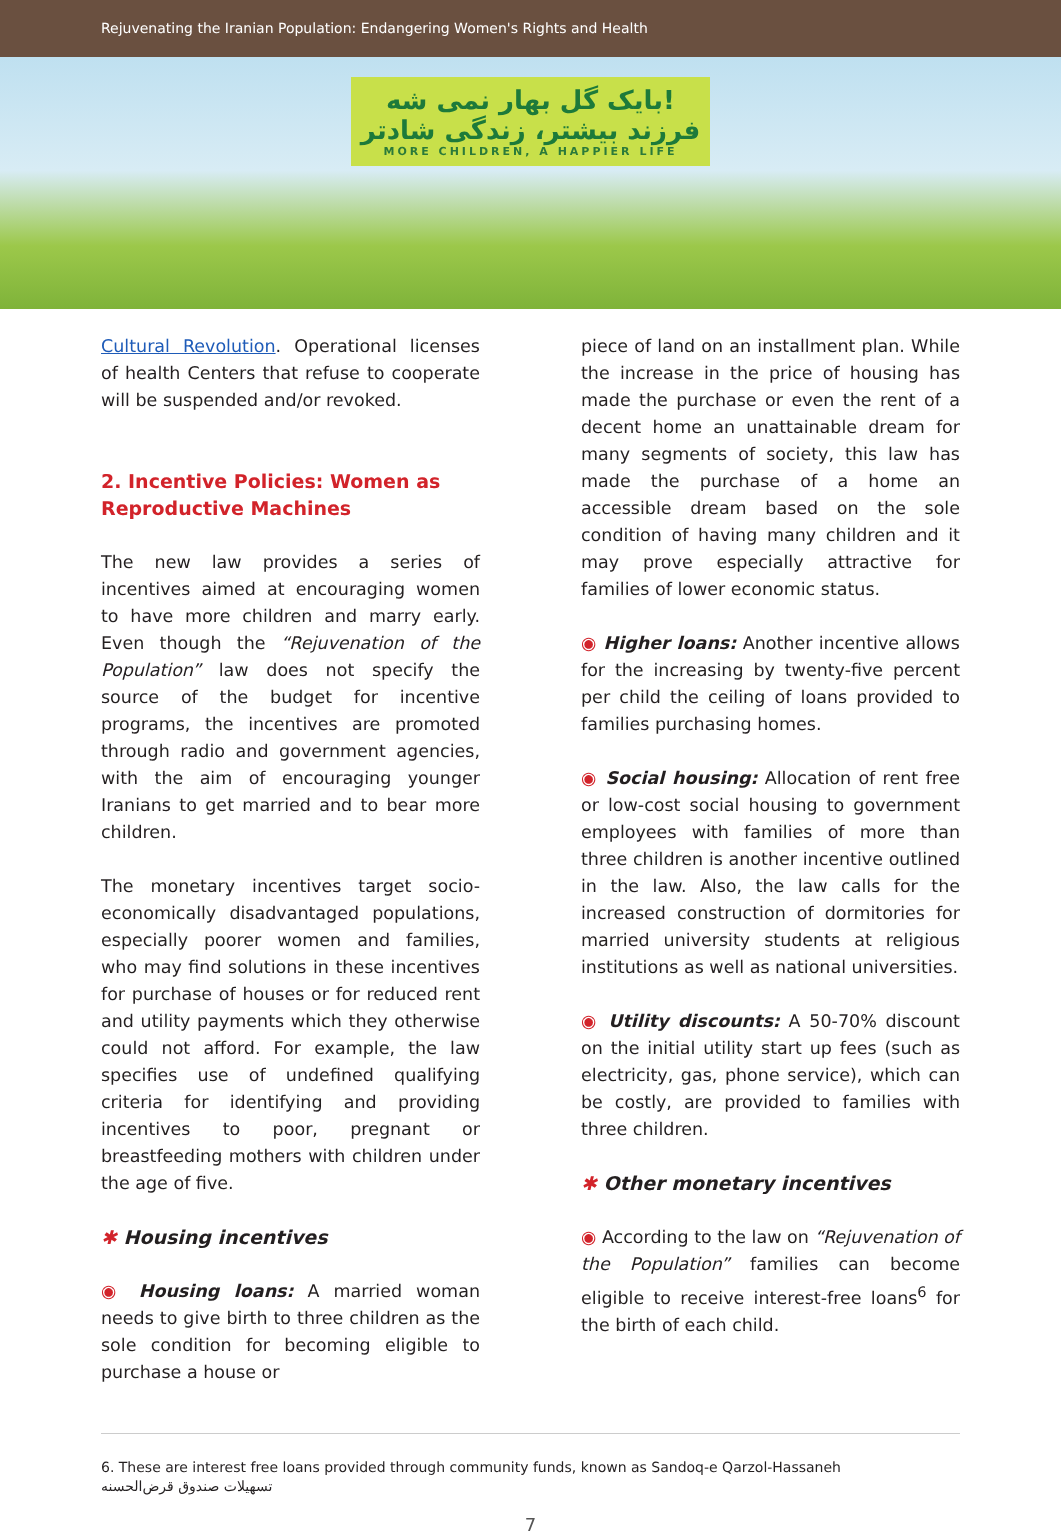Rejuvenating the Iranian Population: Endangering Women's Rights and Health
بایک گل بهار نمی شه!
فرزند بیشتر، زندگی شادتر MORE CHILDREN, A HAPPIER LIFE
Cultural Revolution. Operational licenses of health Centers that refuse to cooperate will be suspended and/or revoked.
2. Incentive Policies: Women as Reproductive Machines
The new law provides a series of incentives aimed at encouraging women to have more children and marry early. Even though the “Rejuvenation of the Population” law does not specify the source of the budget for incentive programs, the incentives are promoted through radio and government agencies, with the aim of encouraging younger Iranians to get married and to bear more children.
The monetary incentives target socio-economically disadvantaged populations, especially poorer women and families, who may find solutions in these incentives for purchase of houses or for reduced rent and utility payments which they otherwise could not afford. For example, the law specifies use of undefined qualifying criteria for identifying and providing incentives to poor, pregnant or breastfeeding mothers with children under the age of five.
✱ Housing incentives
◉ Housing loans: A married woman needs to give birth to three children as the sole condition for becoming eligible to purchase a house or
piece of land on an installment plan. While the increase in the price of housing has made the purchase or even the rent of a decent home an unattainable dream for many segments of society, this law has made the purchase of a home an accessible dream based on the sole condition of having many children and it may prove especially attractive for families of lower economic status.
◉ Higher loans: Another incentive allows for the increasing by twenty-five percent per child the ceiling of loans provided to families purchasing homes.
◉ Social housing: Allocation of rent free or low-cost social housing to government employees with families of more than three children is another incentive outlined in the law. Also, the law calls for the increased construction of dormitories for married university students at religious institutions as well as national universities.
◉ Utility discounts: A 50-70% discount on the initial utility start up fees (such as electricity, gas, phone service), which can be costly, are provided to families with three children.
✱ Other monetary incentives
◉ According to the law on “Rejuvenation of the Population” families can become eligible to receive interest-free loans<sup>6</sup> for the birth of each child.
6. These are interest free loans provided through community funds, known as Sandoq-e Qarzol-Hassaneh
تسهیلات صندوق قرض‌الحسنه
7